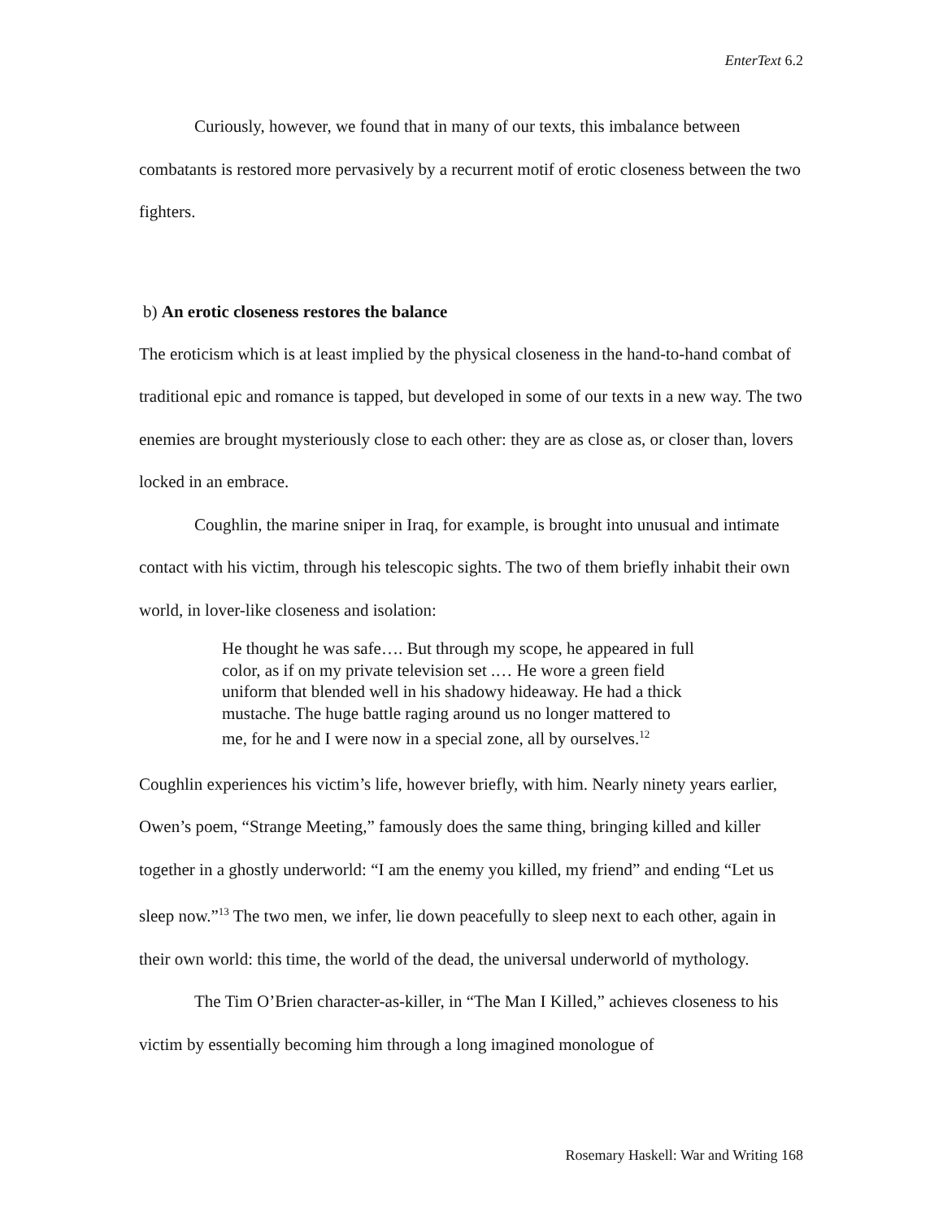EnterText 6.2
Curiously, however, we found that in many of our texts, this imbalance between combatants is restored more pervasively by a recurrent motif of erotic closeness between the two fighters.
b) An erotic closeness restores the balance
The eroticism which is at least implied by the physical closeness in the hand-to-hand combat of traditional epic and romance is tapped, but developed in some of our texts in a new way. The two enemies are brought mysteriously close to each other: they are as close as, or closer than, lovers locked in an embrace.
Coughlin, the marine sniper in Iraq, for example, is brought into unusual and intimate contact with his victim, through his telescopic sights. The two of them briefly inhabit their own world, in lover-like closeness and isolation:
He thought he was safe…. But through my scope, he appeared in full color, as if on my private television set .… He wore a green field uniform that blended well in his shadowy hideaway. He had a thick mustache. The huge battle raging around us no longer mattered to me, for he and I were now in a special zone, all by ourselves.<sup>12</sup>
Coughlin experiences his victim’s life, however briefly, with him. Nearly ninety years earlier, Owen’s poem, “Strange Meeting,” famously does the same thing, bringing killed and killer together in a ghostly underworld: “I am the enemy you killed, my friend” and ending “Let us sleep now.”<sup>13</sup> The two men, we infer, lie down peacefully to sleep next to each other, again in their own world: this time, the world of the dead, the universal underworld of mythology.
The Tim O’Brien character-as-killer, in “The Man I Killed,” achieves closeness to his victim by essentially becoming him through a long imagined monologue of
Rosemary Haskell: War and Writing 168